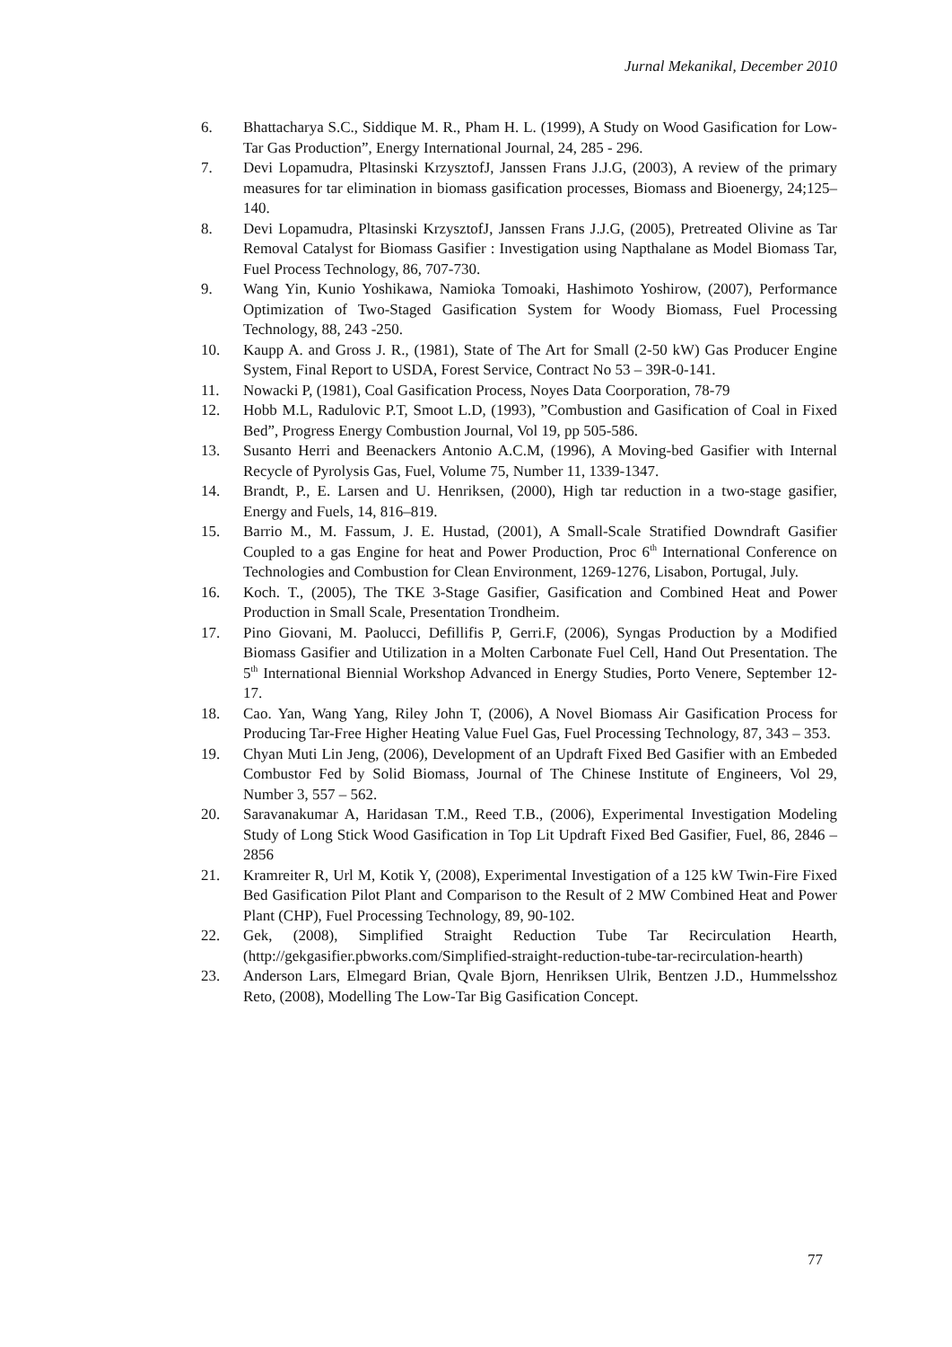Jurnal Mekanikal, December 2010
6. Bhattacharya S.C., Siddique M. R., Pham H. L. (1999), A Study on Wood Gasification for Low-Tar Gas Production”, Energy International Journal, 24, 285 - 296.
7. Devi Lopamudra, Pltasinski KrzysztofJ, Janssen Frans J.J.G, (2003), A review of the primary measures for tar elimination in biomass gasification processes, Biomass and Bioenergy, 24;125–140.
8. Devi Lopamudra, Pltasinski KrzysztofJ, Janssen Frans J.J.G, (2005), Pretreated Olivine as Tar Removal Catalyst for Biomass Gasifier : Investigation using Napthalane as Model Biomass Tar, Fuel Process Technology, 86, 707-730.
9. Wang Yin, Kunio Yoshikawa, Namioka Tomoaki, Hashimoto Yoshirow, (2007), Performance Optimization of Two-Staged Gasification System for Woody Biomass, Fuel Processing Technology, 88, 243 -250.
10. Kaupp A. and Gross J. R., (1981), State of The Art for Small (2-50 kW) Gas Producer Engine System, Final Report to USDA, Forest Service, Contract No 53 – 39R-0-141.
11. Nowacki P, (1981), Coal Gasification Process, Noyes Data Coorporation, 78-79
12. Hobb M.L, Radulovic P.T, Smoot L.D, (1993), ”Combustion and Gasification of Coal in Fixed Bed”, Progress Energy Combustion Journal, Vol 19, pp 505-586.
13. Susanto Herri and Beenackers Antonio A.C.M, (1996), A Moving-bed Gasifier with Internal Recycle of Pyrolysis Gas, Fuel, Volume 75, Number 11, 1339-1347.
14. Brandt, P., E. Larsen and U. Henriksen, (2000), High tar reduction in a two-stage gasifier, Energy and Fuels, 14, 816–819.
15. Barrio M., M. Fassum, J. E. Hustad, (2001), A Small-Scale Stratified Downdraft Gasifier Coupled to a gas Engine for heat and Power Production, Proc 6<sup>th</sup> International Conference on Technologies and Combustion for Clean Environment, 1269-1276, Lisabon, Portugal, July.
16. Koch. T., (2005), The TKE 3-Stage Gasifier, Gasification and Combined Heat and Power Production in Small Scale, Presentation Trondheim.
17. Pino Giovani, M. Paolucci, Defillifis P, Gerri.F, (2006), Syngas Production by a Modified Biomass Gasifier and Utilization in a Molten Carbonate Fuel Cell, Hand Out Presentation. The 5<sup>th</sup> International Biennial Workshop Advanced in Energy Studies, Porto Venere, September 12-17.
18. Cao. Yan, Wang Yang, Riley John T, (2006), A Novel Biomass Air Gasification Process for Producing Tar-Free Higher Heating Value Fuel Gas, Fuel Processing Technology, 87, 343 – 353.
19. Chyan Muti Lin Jeng, (2006), Development of an Updraft Fixed Bed Gasifier with an Embeded Combustor Fed by Solid Biomass, Journal of The Chinese Institute of Engineers, Vol 29, Number 3, 557 – 562.
20. Saravanakumar A, Haridasan T.M., Reed T.B., (2006), Experimental Investigation Modeling Study of Long Stick Wood Gasification in Top Lit Updraft Fixed Bed Gasifier, Fuel, 86, 2846 – 2856
21. Kramreiter R, Url M, Kotik Y, (2008), Experimental Investigation of a 125 kW Twin-Fire Fixed Bed Gasification Pilot Plant and Comparison to the Result of 2 MW Combined Heat and Power Plant (CHP), Fuel Processing Technology, 89, 90-102.
22. Gek, (2008), Simplified Straight Reduction Tube Tar Recirculation Hearth, (http://gekgasifier.pbworks.com/Simplified-straight-reduction-tube-tar-recirculation-hearth)
23. Anderson Lars, Elmegard Brian, Qvale Bjorn, Henriksen Ulrik, Bentzen J.D., Hummelsshoz Reto, (2008), Modelling The Low-Tar Big Gasification Concept.
77